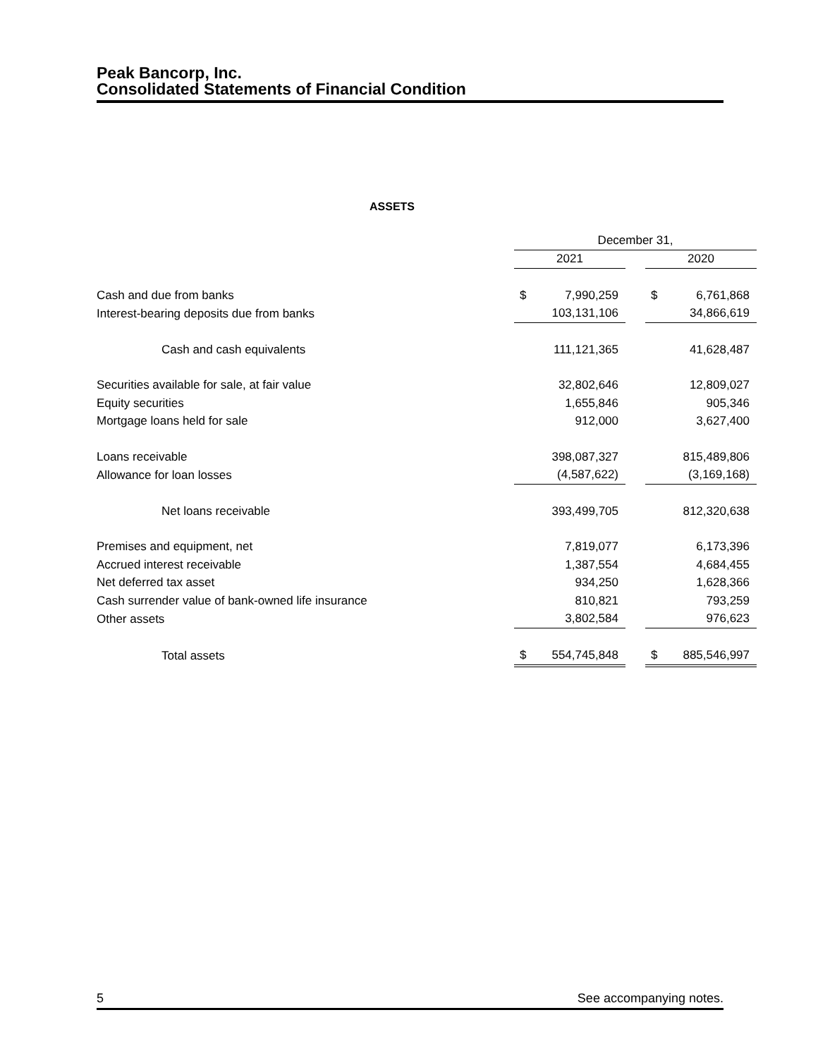Peak Bancorp, Inc.
Consolidated Statements of Financial Condition
ASSETS
| | December 31, | | | | |
| | 2021 | | | 2020 | |
| Cash and due from banks | $ | 7,990,259 | | $ | 6,761,868 |
| Interest-bearing deposits due from banks | | 103,131,106 | | | 34,866,619 |
| Cash and cash equivalents | | 111,121,365 | | | 41,628,487 |
| Securities available for sale, at fair value | | 32,802,646 | | | 12,809,027 |
| Equity securities | | 1,655,846 | | | 905,346 |
| Mortgage loans held for sale | | 912,000 | | | 3,627,400 |
| Loans receivable | | 398,087,327 | | | 815,489,806 |
| Allowance for loan losses | | (4,587,622) | | | (3,169,168) |
| Net loans receivable | | 393,499,705 | | | 812,320,638 |
| Premises and equipment, net | | 7,819,077 | | | 6,173,396 |
| Accrued interest receivable | | 1,387,554 | | | 4,684,455 |
| Net deferred tax asset | | 934,250 | | | 1,628,366 |
| Cash surrender value of bank-owned life insurance | | 810,821 | | | 793,259 |
| Other assets | | 3,802,584 | | | 976,623 |
| Total assets | $ | 554,745,848 | | $ | 885,546,997 |
5 See accompanying notes.